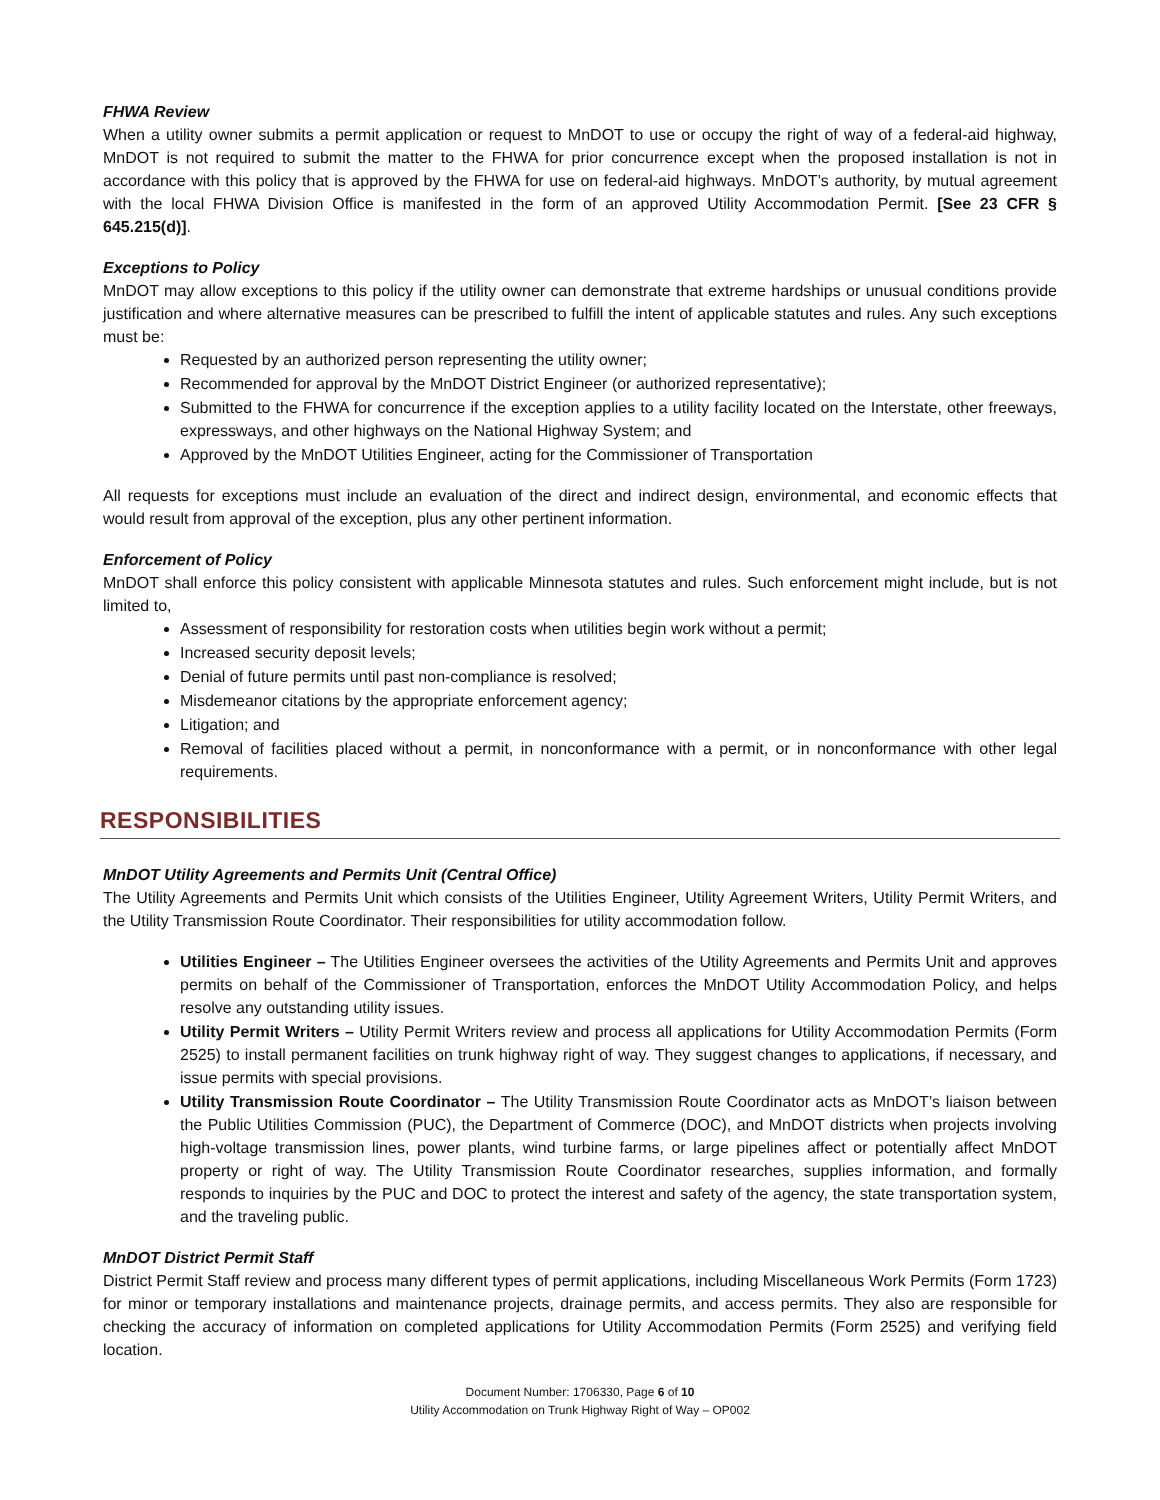FHWA Review
When a utility owner submits a permit application or request to MnDOT to use or occupy the right of way of a federal-aid highway, MnDOT is not required to submit the matter to the FHWA for prior concurrence except when the proposed installation is not in accordance with this policy that is approved by the FHWA for use on federal-aid highways. MnDOT’s authority, by mutual agreement with the local FHWA Division Office is manifested in the form of an approved Utility Accommodation Permit. [See 23 CFR § 645.215(d)].
Exceptions to Policy
MnDOT may allow exceptions to this policy if the utility owner can demonstrate that extreme hardships or unusual conditions provide justification and where alternative measures can be prescribed to fulfill the intent of applicable statutes and rules. Any such exceptions must be:
Requested by an authorized person representing the utility owner;
Recommended for approval by the MnDOT District Engineer (or authorized representative);
Submitted to the FHWA for concurrence if the exception applies to a utility facility located on the Interstate, other freeways, expressways, and other highways on the National Highway System; and
Approved by the MnDOT Utilities Engineer, acting for the Commissioner of Transportation
All requests for exceptions must include an evaluation of the direct and indirect design, environmental, and economic effects that would result from approval of the exception, plus any other pertinent information.
Enforcement of Policy
MnDOT shall enforce this policy consistent with applicable Minnesota statutes and rules. Such enforcement might include, but is not limited to,
Assessment of responsibility for restoration costs when utilities begin work without a permit;
Increased security deposit levels;
Denial of future permits until past non-compliance is resolved;
Misdemeanor citations by the appropriate enforcement agency;
Litigation; and
Removal of facilities placed without a permit, in nonconformance with a permit, or in nonconformance with other legal requirements.
RESPONSIBILITIES
MnDOT Utility Agreements and Permits Unit (Central Office)
The Utility Agreements and Permits Unit which consists of the Utilities Engineer, Utility Agreement Writers, Utility Permit Writers, and the Utility Transmission Route Coordinator. Their responsibilities for utility accommodation follow.
Utilities Engineer – The Utilities Engineer oversees the activities of the Utility Agreements and Permits Unit and approves permits on behalf of the Commissioner of Transportation, enforces the MnDOT Utility Accommodation Policy, and helps resolve any outstanding utility issues.
Utility Permit Writers – Utility Permit Writers review and process all applications for Utility Accommodation Permits (Form 2525) to install permanent facilities on trunk highway right of way. They suggest changes to applications, if necessary, and issue permits with special provisions.
Utility Transmission Route Coordinator – The Utility Transmission Route Coordinator acts as MnDOT’s liaison between the Public Utilities Commission (PUC), the Department of Commerce (DOC), and MnDOT districts when projects involving high-voltage transmission lines, power plants, wind turbine farms, or large pipelines affect or potentially affect MnDOT property or right of way. The Utility Transmission Route Coordinator researches, supplies information, and formally responds to inquiries by the PUC and DOC to protect the interest and safety of the agency, the state transportation system, and the traveling public.
MnDOT District Permit Staff
District Permit Staff review and process many different types of permit applications, including Miscellaneous Work Permits (Form 1723) for minor or temporary installations and maintenance projects, drainage permits, and access permits. They also are responsible for checking the accuracy of information on completed applications for Utility Accommodation Permits (Form 2525) and verifying field location.
Document Number: 1706330, Page 6 of 10
Utility Accommodation on Trunk Highway Right of Way – OP002